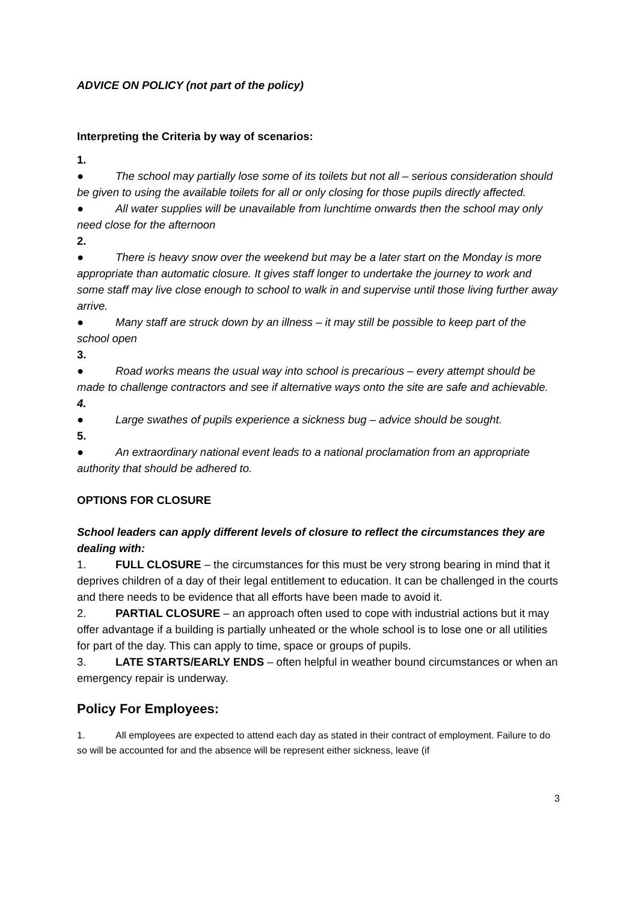ADVICE ON POLICY (not part of the policy)
Interpreting the Criteria by way of scenarios:
1.
● The school may partially lose some of its toilets but not all – serious consideration should be given to using the available toilets for all or only closing for those pupils directly affected.
● All water supplies will be unavailable from lunchtime onwards then the school may only need close for the afternoon
2.
● There is heavy snow over the weekend but may be a later start on the Monday is more appropriate than automatic closure. It gives staff longer to undertake the journey to work and some staff may live close enough to school to walk in and supervise until those living further away arrive.
● Many staff are struck down by an illness – it may still be possible to keep part of the school open
3.
● Road works means the usual way into school is precarious – every attempt should be made to challenge contractors and see if alternative ways onto the site are safe and achievable.
4.
● Large swathes of pupils experience a sickness bug – advice should be sought.
5.
● An extraordinary national event leads to a national proclamation from an appropriate authority that should be adhered to.
OPTIONS FOR CLOSURE
School leaders can apply different levels of closure to reflect the circumstances they are dealing with:
1. FULL CLOSURE – the circumstances for this must be very strong bearing in mind that it deprives children of a day of their legal entitlement to education. It can be challenged in the courts and there needs to be evidence that all efforts have been made to avoid it.
2. PARTIAL CLOSURE – an approach often used to cope with industrial actions but it may offer advantage if a building is partially unheated or the whole school is to lose one or all utilities for part of the day. This can apply to time, space or groups of pupils.
3. LATE STARTS/EARLY ENDS – often helpful in weather bound circumstances or when an emergency repair is underway.
Policy For Employees:
1. All employees are expected to attend each day as stated in their contract of employment. Failure to do so will be accounted for and the absence will be represent either sickness, leave (if
3